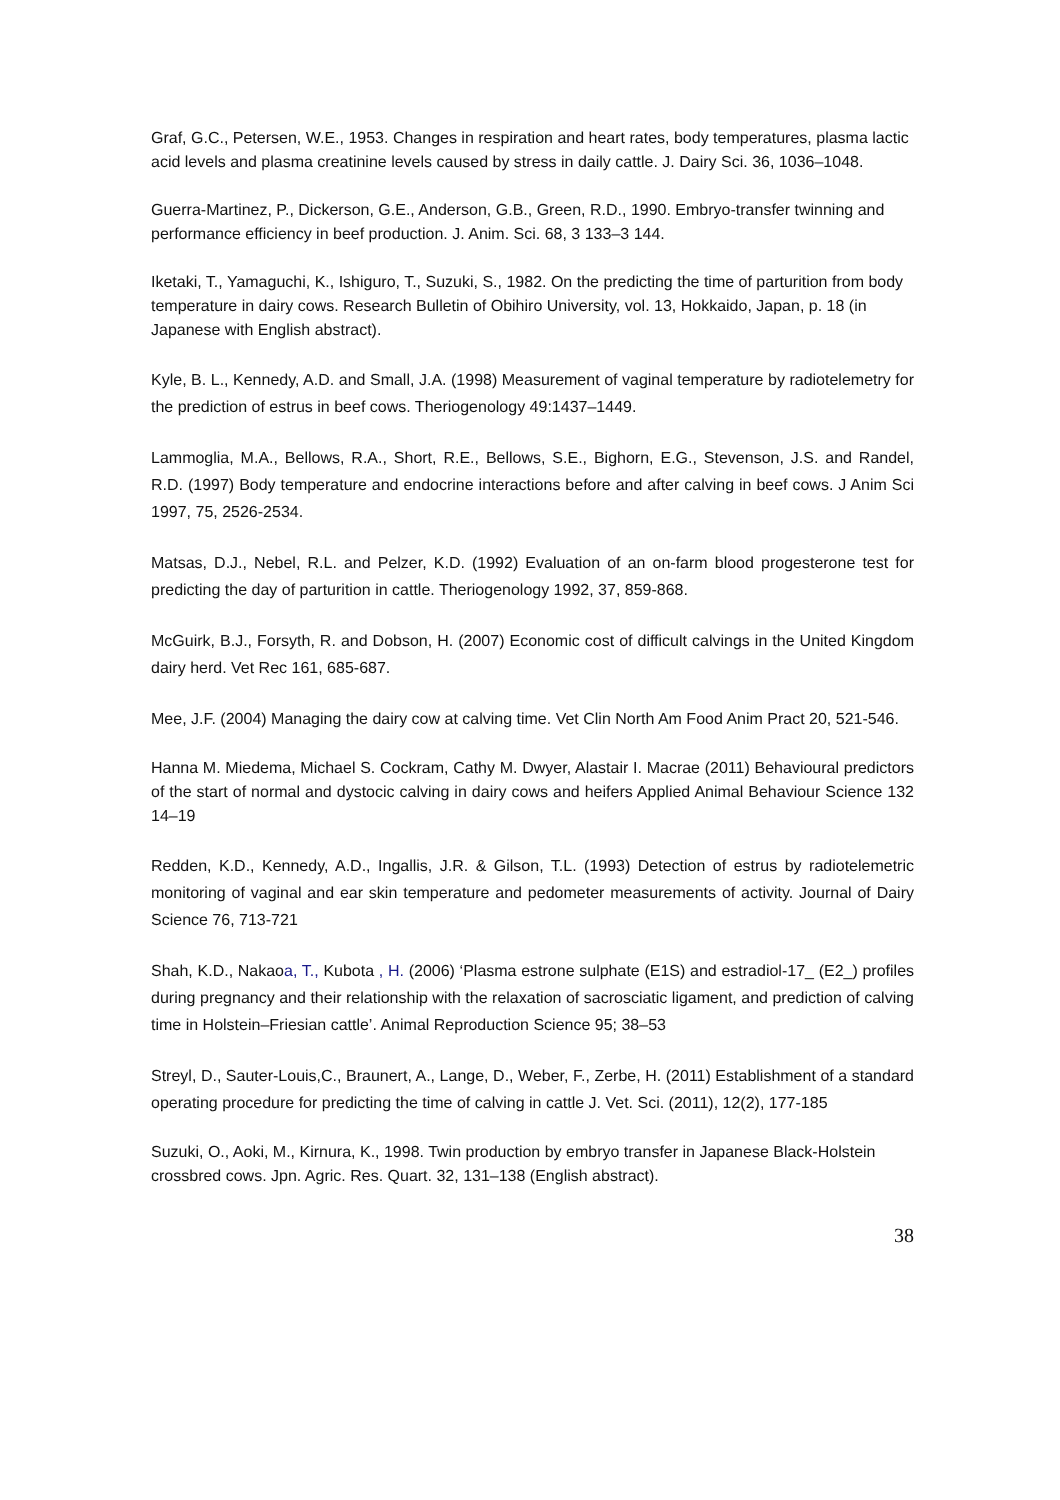Graf, G.C., Petersen, W.E., 1953. Changes in respiration and heart rates, body temperatures, plasma lactic acid levels and plasma creatinine levels caused by stress in daily cattle. J. Dairy Sci. 36, 1036–1048.
Guerra-Martinez, P., Dickerson, G.E., Anderson, G.B., Green, R.D., 1990. Embryo-transfer twinning and performance efficiency in beef production. J. Anim. Sci. 68, 3 133–3 144.
Iketaki, T., Yamaguchi, K., Ishiguro, T., Suzuki, S., 1982. On the predicting the time of parturition from body temperature in dairy cows. Research Bulletin of Obihiro University, vol. 13, Hokkaido, Japan, p. 18 (in Japanese with English abstract).
Kyle, B. L., Kennedy, A.D. and Small, J.A. (1998) Measurement of vaginal temperature by radiotelemetry for the prediction of estrus in beef cows. Theriogenology 49:1437–1449.
Lammoglia, M.A., Bellows, R.A., Short, R.E., Bellows, S.E., Bighorn, E.G., Stevenson, J.S. and Randel, R.D. (1997) Body temperature and endocrine interactions before and after calving in beef cows. J Anim Sci 1997, 75, 2526-2534.
Matsas, D.J., Nebel, R.L. and Pelzer, K.D. (1992) Evaluation of an on-farm blood progesterone test for predicting the day of parturition in cattle. Theriogenology 1992, 37, 859-868.
McGuirk, B.J., Forsyth, R. and Dobson, H. (2007) Economic cost of difficult calvings in the United Kingdom dairy herd. Vet Rec 161, 685-687.
Mee, J.F. (2004) Managing the dairy cow at calving time. Vet Clin North Am Food Anim Pract 20, 521-546.
Hanna M. Miedema, Michael S. Cockram, Cathy M. Dwyer, Alastair I. Macrae (2011) Behavioural predictors of the start of normal and dystocic calving in dairy cows and heifers Applied Animal Behaviour Science 132 14–19
Redden, K.D., Kennedy, A.D., Ingallis, J.R. & Gilson, T.L. (1993) Detection of estrus by radiotelemetric monitoring of vaginal and ear skin temperature and pedometer measurements of activity. Journal of Dairy Science 76, 713-721
Shah, K.D., Nakaoa, T., Kubota , H. (2006) ‘Plasma estrone sulphate (E1S) and estradiol-17_ (E2_) profiles during pregnancy and their relationship with the relaxation of sacrosciatic ligament, and prediction of calving time in Holstein–Friesian cattle’. Animal Reproduction Science 95; 38–53
Streyl, D., Sauter-Louis,C., Braunert, A., Lange, D., Weber, F., Zerbe, H. (2011) Establishment of a standard operating procedure for predicting the time of calving in cattle J. Vet. Sci. (2011), 12(2), 177-185
Suzuki, O., Aoki, M., Kirnura, K., 1998. Twin production by embryo transfer in Japanese Black-Holstein crossbred cows. Jpn. Agric. Res. Quart. 32, 131–138 (English abstract).
38